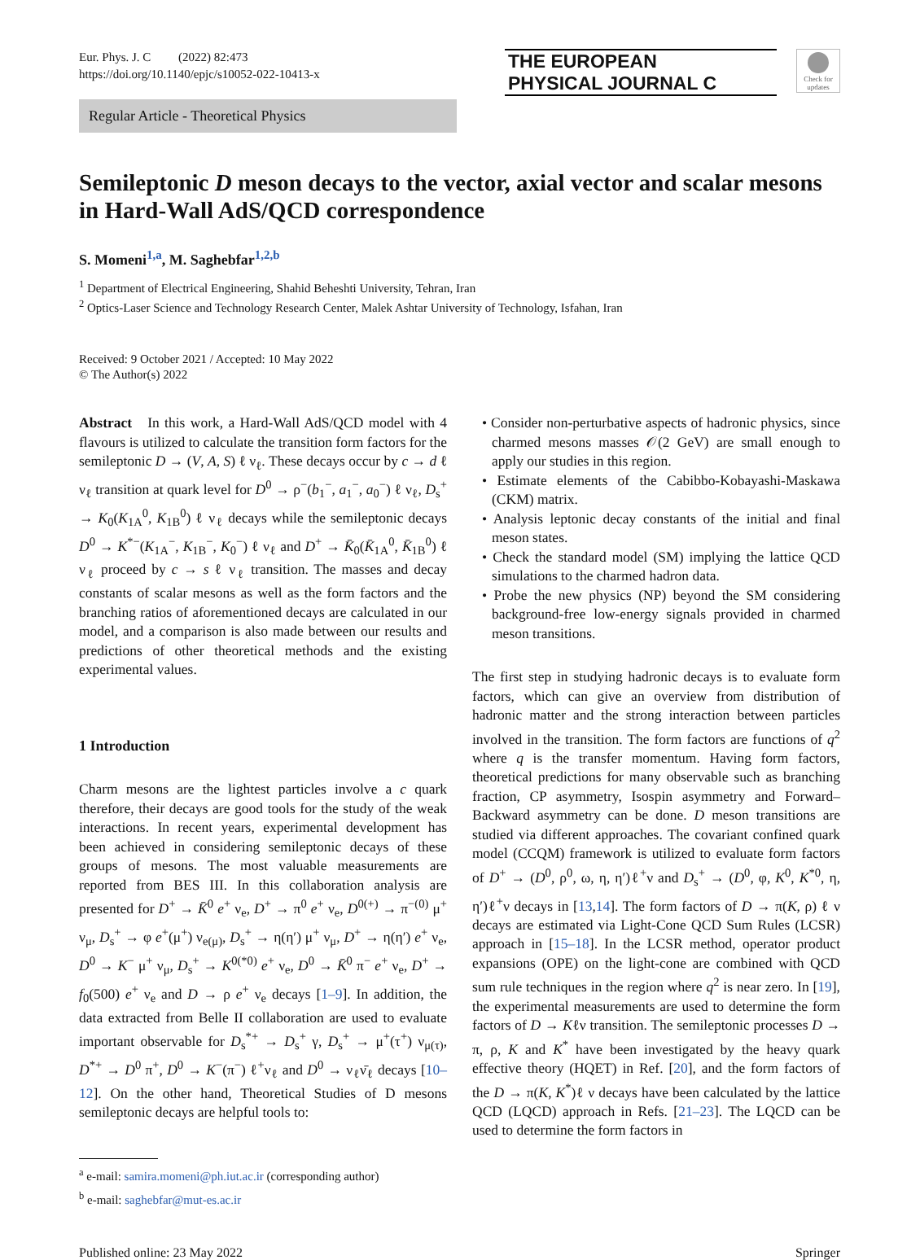Eur. Phys. J. C (2022) 82:473
https://doi.org/10.1140/epjc/s10052-022-10413-x
THE EUROPEAN
PHYSICAL JOURNAL C
Check for updates
Regular Article - Theoretical Physics
Semileptonic D meson decays to the vector, axial vector and scalar mesons in Hard-Wall AdS/QCD correspondence
S. Momeni<sup>1,a</sup>, M. Saghebfar<sup>1,2,b</sup>
<sup>1</sup> Department of Electrical Engineering, Shahid Beheshti University, Tehran, Iran
<sup>2</sup> Optics-Laser Science and Technology Research Center, Malek Ashtar University of Technology, Isfahan, Iran
Received: 9 October 2021 / Accepted: 10 May 2022
© The Author(s) 2022
Abstract In this work, a Hard-Wall AdS/QCD model with 4 flavours is utilized to calculate the transition form factors for the semileptonic D → (V, A, S) ℓ ν<sub>ℓ</sub>. These decays occur by c → d ℓ ν<sub>ℓ</sub> transition at quark level for D<sup>0</sup> → ρ<sup>−</sup>(b<sub>1</sub><sup>−</sup>, a<sub>1</sub><sup>−</sup>, a<sub>0</sub><sup>−</sup>) ℓ ν<sub>ℓ</sub>, D<sub>s</sub><sup>+</sup> → K<sub>0</sub>(K<sub>1A</sub><sup>0</sup>, K<sub>1B</sub><sup>0</sup>) ℓ ν<sub>ℓ</sub> decays while the semileptonic decays D<sup>0</sup> → K<sup>*−</sup>(K<sub>1A</sub><sup>−</sup>, K<sub>1B</sub><sup>−</sup>, K<sub>0</sub><sup>−</sup>) ℓ ν<sub>ℓ</sub> and D<sup>+</sup> → K̄<sub>0</sub>(K̄<sub>1A</sub><sup>0</sup>, K̄<sub>1B</sub><sup>0</sup>) ℓ ν<sub>ℓ</sub> proceed by c → s ℓ ν<sub>ℓ</sub> transition. The masses and decay constants of scalar mesons as well as the form factors and the branching ratios of aforementioned decays are calculated in our model, and a comparison is also made between our results and predictions of other theoretical methods and the existing experimental values.
1 Introduction
Charm mesons are the lightest particles involve a c quark therefore, their decays are good tools for the study of the weak interactions. In recent years, experimental development has been achieved in considering semileptonic decays of these groups of mesons. The most valuable measurements are reported from BES III. In this collaboration analysis are presented for D<sup>+</sup> → K̄<sup>0</sup> e<sup>+</sup> ν<sub>e</sub>, D<sup>+</sup> → π<sup>0</sup> e<sup>+</sup> ν<sub>e</sub>, D<sup>0(+)</sup> → π<sup>−(0)</sup> μ<sup>+</sup> ν<sub>μ</sub>, D<sub>s</sub><sup>+</sup> → φ e<sup>+</sup>(μ<sup>+</sup>) ν<sub>e(μ)</sub>, D<sub>s</sub><sup>+</sup> → η(η′) μ<sup>+</sup> ν<sub>μ</sub>, D<sup>+</sup> → η(η′) e<sup>+</sup> ν<sub>e</sub>, D<sup>0</sup> → K<sup>−</sup> μ<sup>+</sup> ν<sub>μ</sub>, D<sub>s</sub><sup>+</sup> → K<sup>0(*0)</sup> e<sup>+</sup> ν<sub>e</sub>, D<sup>0</sup> → K̄<sup>0</sup> π<sup>−</sup> e<sup>+</sup> ν<sub>e</sub>, D<sup>+</sup> → f<sub>0</sub>(500) e<sup>+</sup> ν<sub>e</sub> and D → ρ e<sup>+</sup> ν<sub>e</sub> decays [1–9]. In addition, the data extracted from Belle II collaboration are used to evaluate important observable for D<sub>s</sub><sup>*+</sup> → D<sub>s</sub><sup>+</sup> γ, D<sub>s</sub><sup>+</sup> → μ<sup>+</sup>(τ<sup>+</sup>) ν<sub>μ(τ)</sub>, D<sup>*+</sup> → D<sup>0</sup> π<sup>+</sup>, D<sup>0</sup> → K<sup>−</sup>(π<sup>−</sup>) ℓ<sup>+</sup>ν<sub>ℓ</sub> and D<sup>0</sup> → ν<sub>ℓ</sub>ν̄<sub>ℓ</sub> decays [10–12]. On the other hand, Theoretical Studies of D mesons semileptonic decays are helpful tools to:
<sup>a</sup> e-mail: samira.momeni@ph.iut.ac.ir (corresponding author)
<sup>b</sup> e-mail: saghebfar@mut-es.ac.ir
• Consider non-perturbative aspects of hadronic physics, since charmed mesons masses 𝒪(2 GeV) are small enough to apply our studies in this region.
• Estimate elements of the Cabibbo-Kobayashi-Maskawa (CKM) matrix.
• Analysis leptonic decay constants of the initial and final meson states.
• Check the standard model (SM) implying the lattice QCD simulations to the charmed hadron data.
• Probe the new physics (NP) beyond the SM considering background-free low-energy signals provided in charmed meson transitions.
The first step in studying hadronic decays is to evaluate form factors, which can give an overview from distribution of hadronic matter and the strong interaction between particles involved in the transition. The form factors are functions of q<sup>2</sup> where q is the transfer momentum. Having form factors, theoretical predictions for many observable such as branching fraction, CP asymmetry, Isospin asymmetry and Forward–Backward asymmetry can be done. D meson transitions are studied via different approaches. The covariant confined quark model (CCQM) framework is utilized to evaluate form factors of D<sup>+</sup> → (D<sup>0</sup>, ρ<sup>0</sup>, ω, η, η′)ℓ<sup>+</sup>ν and D<sub>s</sub><sup>+</sup> → (D<sup>0</sup>, φ, K<sup>0</sup>, K<sup>*0</sup>, η, η′)ℓ<sup>+</sup>ν decays in [13,14]. The form factors of D → π(K, ρ) ℓ ν decays are estimated via Light-Cone QCD Sum Rules (LCSR) approach in [15–18]. In the LCSR method, operator product expansions (OPE) on the light-cone are combined with QCD sum rule techniques in the region where q<sup>2</sup> is near zero. In [19], the experimental measurements are used to determine the form factors of D → Kℓν transition. The semileptonic processes D → π, ρ, K and K<sup>*</sup> have been investigated by the heavy quark effective theory (HQET) in Ref. [20], and the form factors of the D → π(K, K<sup>*</sup>)ℓ ν decays have been calculated by the lattice QCD (LQCD) approach in Refs. [21–23]. The LQCD can be used to determine the form factors in
Published online: 23 May 2022 Springer